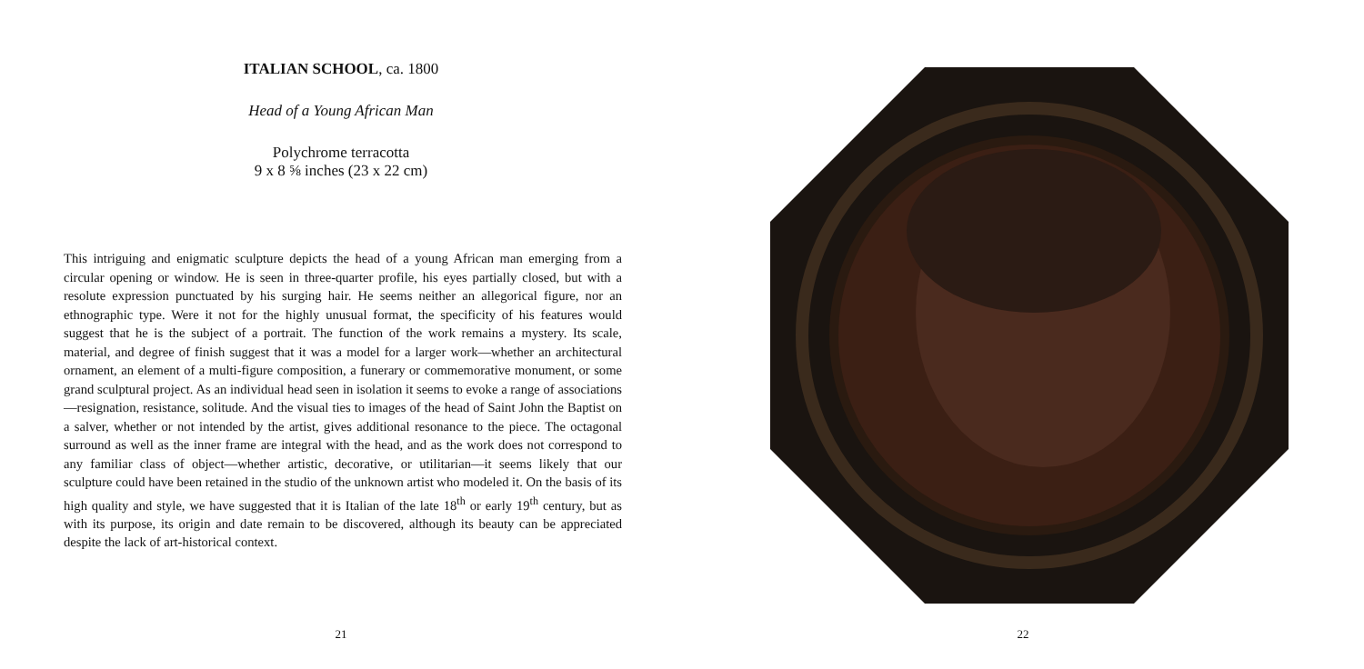ITALIAN SCHOOL, ca. 1800
Head of a Young African Man
Polychrome terracotta
9 x 8 ⅝ inches (23 x 22 cm)
This intriguing and enigmatic sculpture depicts the head of a young African man emerging from a circular opening or window. He is seen in three-quarter profile, his eyes partially closed, but with a resolute expression punctuated by his surging hair. He seems neither an allegorical figure, nor an ethnographic type. Were it not for the highly unusual format, the specificity of his features would suggest that he is the subject of a portrait. The function of the work remains a mystery. Its scale, material, and degree of finish suggest that it was a model for a larger work—whether an architectural ornament, an element of a multi-figure composition, a funerary or commemorative monument, or some grand sculptural project. As an individual head seen in isolation it seems to evoke a range of associations—resignation, resistance, solitude. And the visual ties to images of the head of Saint John the Baptist on a salver, whether or not intended by the artist, gives additional resonance to the piece. The octagonal surround as well as the inner frame are integral with the head, and as the work does not correspond to any familiar class of object—whether artistic, decorative, or utilitarian—it seems likely that our sculpture could have been retained in the studio of the unknown artist who modeled it. On the basis of its high quality and style, we have suggested that it is Italian of the late 18<sup>th</sup> or early 19<sup>th</sup> century, but as with its purpose, its origin and date remain to be discovered, although its beauty can be appreciated despite the lack of art-historical context.
21
22